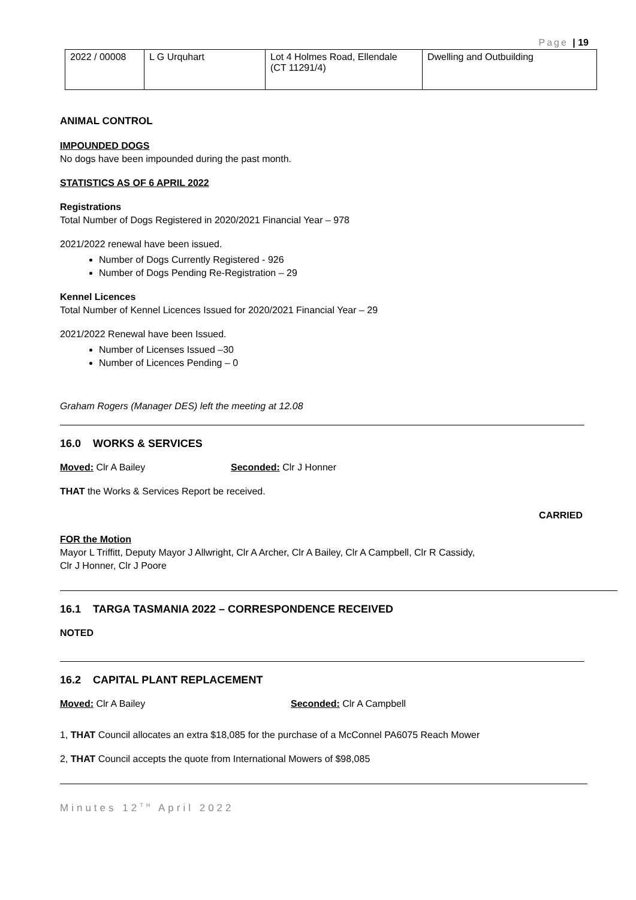Page | 19
| 2022 / 00008 | L G Urquhart | Lot 4 Holmes Road, Ellendale (CT 11291/4) | Dwelling and Outbuilding |
ANIMAL CONTROL
IMPOUNDED DOGS
No dogs have been impounded during the past month.
STATISTICS AS OF 6 APRIL 2022
Registrations
Total Number of Dogs Registered in 2020/2021 Financial Year – 978
2021/2022 renewal have been issued.
Number of Dogs Currently Registered - 926
Number of Dogs Pending Re-Registration – 29
Kennel Licences
Total Number of Kennel Licences Issued for 2020/2021 Financial Year – 29
2021/2022 Renewal have been Issued.
Number of Licenses Issued –30
Number of Licences Pending – 0
Graham Rogers (Manager DES) left the meeting at 12.08
16.0 WORKS & SERVICES
Moved: Clr A Bailey Seconded: Clr J Honner
THAT the Works & Services Report be received.
CARRIED
FOR the Motion
Mayor L Triffitt, Deputy Mayor J Allwright, Clr A Archer, Clr A Bailey, Clr A Campbell, Clr R Cassidy,
Clr J Honner, Clr J Poore
16.1 TARGA TASMANIA 2022 – CORRESPONDENCE RECEIVED
NOTED
16.2 CAPITAL PLANT REPLACEMENT
Moved: Clr A Bailey Seconded: Clr A Campbell
1, THAT Council allocates an extra $18,085 for the purchase of a McConnel PA6075 Reach Mower
2, THAT Council accepts the quote from International Mowers of $98,085
Minutes 12<sup>TH</sup> April 2022